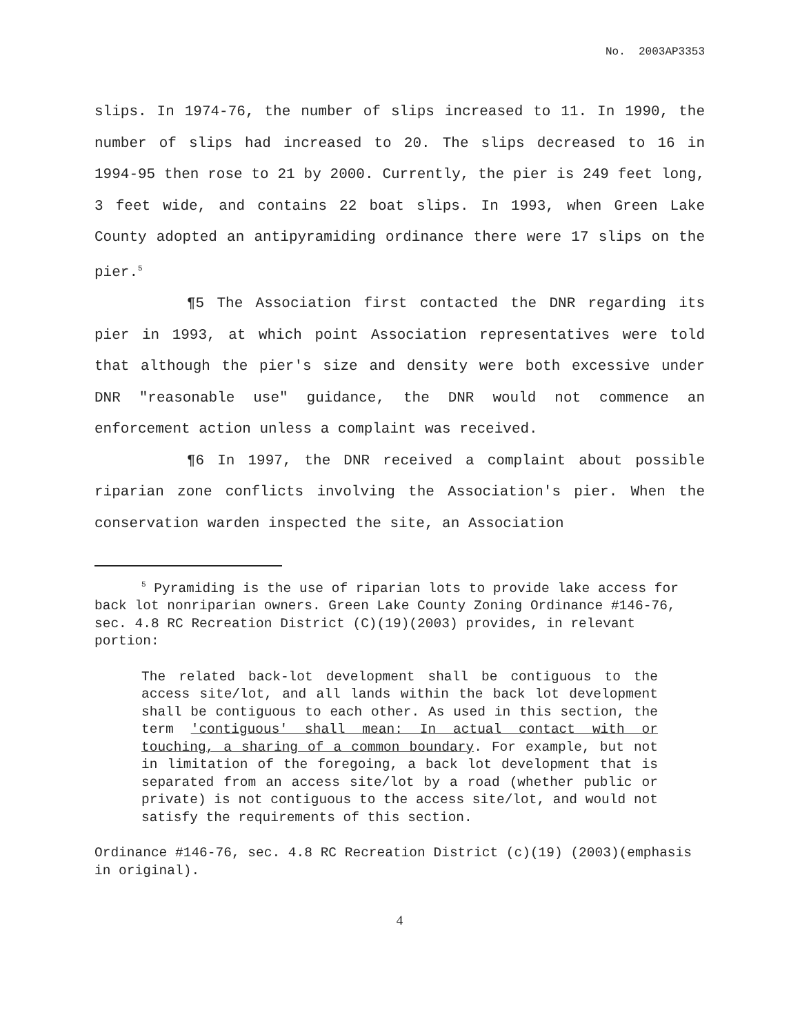No. 2003AP3353
slips. In 1974-76, the number of slips increased to 11. In 1990, the number of slips had increased to 20. The slips decreased to 16 in 1994-95 then rose to 21 by 2000. Currently, the pier is 249 feet long, 3 feet wide, and contains 22 boat slips. In 1993, when Green Lake County adopted an antipyramiding ordinance there were 17 slips on the pier.<sup>5</sup>
¶5 The Association first contacted the DNR regarding its pier in 1993, at which point Association representatives were told that although the pier's size and density were both excessive under DNR "reasonable use" guidance, the DNR would not commence an enforcement action unless a complaint was received.
¶6 In 1997, the DNR received a complaint about possible riparian zone conflicts involving the Association's pier. When the conservation warden inspected the site, an Association
<sup>5</sup> Pyramiding is the use of riparian lots to provide lake access for back lot nonriparian owners. Green Lake County Zoning Ordinance #146-76, sec. 4.8 RC Recreation District (C)(19)(2003) provides, in relevant portion:
The related back-lot development shall be contiguous to the access site/lot, and all lands within the back lot development shall be contiguous to each other. As used in this section, the term 'contiguous' shall mean: In actual contact with or touching, a sharing of a common boundary. For example, but not in limitation of the foregoing, a back lot development that is separated from an access site/lot by a road (whether public or private) is not contiguous to the access site/lot, and would not satisfy the requirements of this section.
Ordinance #146-76, sec. 4.8 RC Recreation District (c)(19) (2003)(emphasis in original).
4